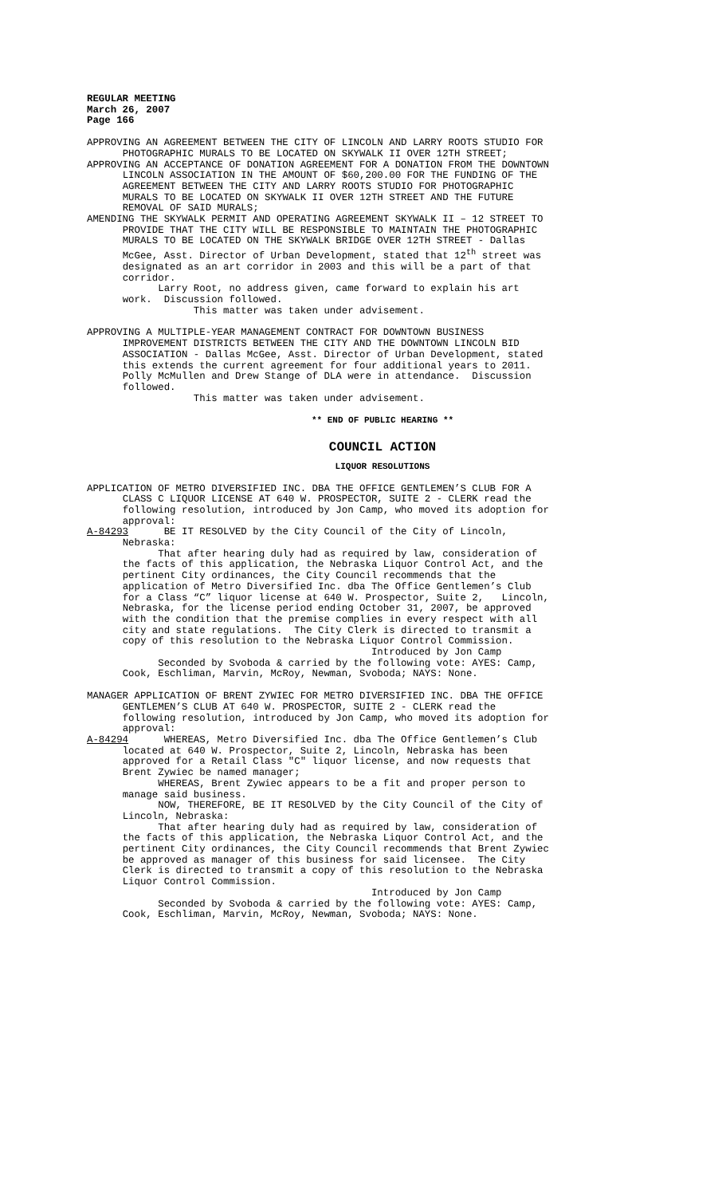REGULAR MEETING March 26, 2007 Page 166
APPROVING AN AGREEMENT BETWEEN THE CITY OF LINCOLN AND LARRY ROOTS STUDIO FOR PHOTOGRAPHIC MURALS TO BE LOCATED ON SKYWALK II OVER 12TH STREET; APPROVING AN ACCEPTANCE OF DONATION AGREEMENT FOR A DONATION FROM THE DOWNTOWN LINCOLN ASSOCIATION IN THE AMOUNT OF $60,200.00 FOR THE FUNDING OF THE AGREEMENT BETWEEN THE CITY AND LARRY ROOTS STUDIO FOR PHOTOGRAPHIC MURALS TO BE LOCATED ON SKYWALK II OVER 12TH STREET AND THE FUTURE REMOVAL OF SAID MURALS; AMENDING THE SKYWALK PERMIT AND OPERATING AGREEMENT SKYWALK II – 12 STREET TO PROVIDE THAT THE CITY WILL BE RESPONSIBLE TO MAINTAIN THE PHOTOGRAPHIC MURALS TO BE LOCATED ON THE SKYWALK BRIDGE OVER 12TH STREET - Dallas McGee, Asst. Director of Urban Development, stated that 12<sup>th</sup> street was designated as an art corridor in 2003 and this will be a part of that corridor. Larry Root, no address given, came forward to explain his art work. Discussion followed. This matter was taken under advisement.
APPROVING A MULTIPLE-YEAR MANAGEMENT CONTRACT FOR DOWNTOWN BUSINESS IMPROVEMENT DISTRICTS BETWEEN THE CITY AND THE DOWNTOWN LINCOLN BID ASSOCIATION - Dallas McGee, Asst. Director of Urban Development, stated this extends the current agreement for four additional years to 2011. Polly McMullen and Drew Stange of DLA were in attendance. Discussion followed. This matter was taken under advisement.
** END OF PUBLIC HEARING **
COUNCIL ACTION
LIQUOR RESOLUTIONS
APPLICATION OF METRO DIVERSIFIED INC. DBA THE OFFICE GENTLEMEN’S CLUB FOR A CLASS C LIQUOR LICENSE AT 640 W. PROSPECTOR, SUITE 2 - CLERK read the following resolution, introduced by Jon Camp, who moved its adoption for approval: A-84293 BE IT RESOLVED by the City Council of the City of Lincoln, Nebraska: That after hearing duly had as required by law, consideration of the facts of this application, the Nebraska Liquor Control Act, and the pertinent City ordinances, the City Council recommends that the application of Metro Diversified Inc. dba The Office Gentlemen’s Club for a Class “C” liquor license at 640 W. Prospector, Suite 2, Lincoln, Nebraska, for the license period ending October 31, 2007, be approved with the condition that the premise complies in every respect with all city and state regulations. The City Clerk is directed to transmit a copy of this resolution to the Nebraska Liquor Control Commission. Introduced by Jon Camp Seconded by Svoboda & carried by the following vote: AYES: Camp, Cook, Eschliman, Marvin, McRoy, Newman, Svoboda; NAYS: None.
MANAGER APPLICATION OF BRENT ZYWIEC FOR METRO DIVERSIFIED INC. DBA THE OFFICE GENTLEMEN’S CLUB AT 640 W. PROSPECTOR, SUITE 2 - CLERK read the following resolution, introduced by Jon Camp, who moved its adoption for approval: A-84294 WHEREAS, Metro Diversified Inc. dba The Office Gentlemen’s Club located at 640 W. Prospector, Suite 2, Lincoln, Nebraska has been approved for a Retail Class "C" liquor license, and now requests that Brent Zywiec be named manager; WHEREAS, Brent Zywiec appears to be a fit and proper person to manage said business. NOW, THEREFORE, BE IT RESOLVED by the City Council of the City of Lincoln, Nebraska: That after hearing duly had as required by law, consideration of the facts of this application, the Nebraska Liquor Control Act, and the pertinent City ordinances, the City Council recommends that Brent Zywiec be approved as manager of this business for said licensee. The City Clerk is directed to transmit a copy of this resolution to the Nebraska Liquor Control Commission. Introduced by Jon Camp Seconded by Svoboda & carried by the following vote: AYES: Camp, Cook, Eschliman, Marvin, McRoy, Newman, Svoboda; NAYS: None.